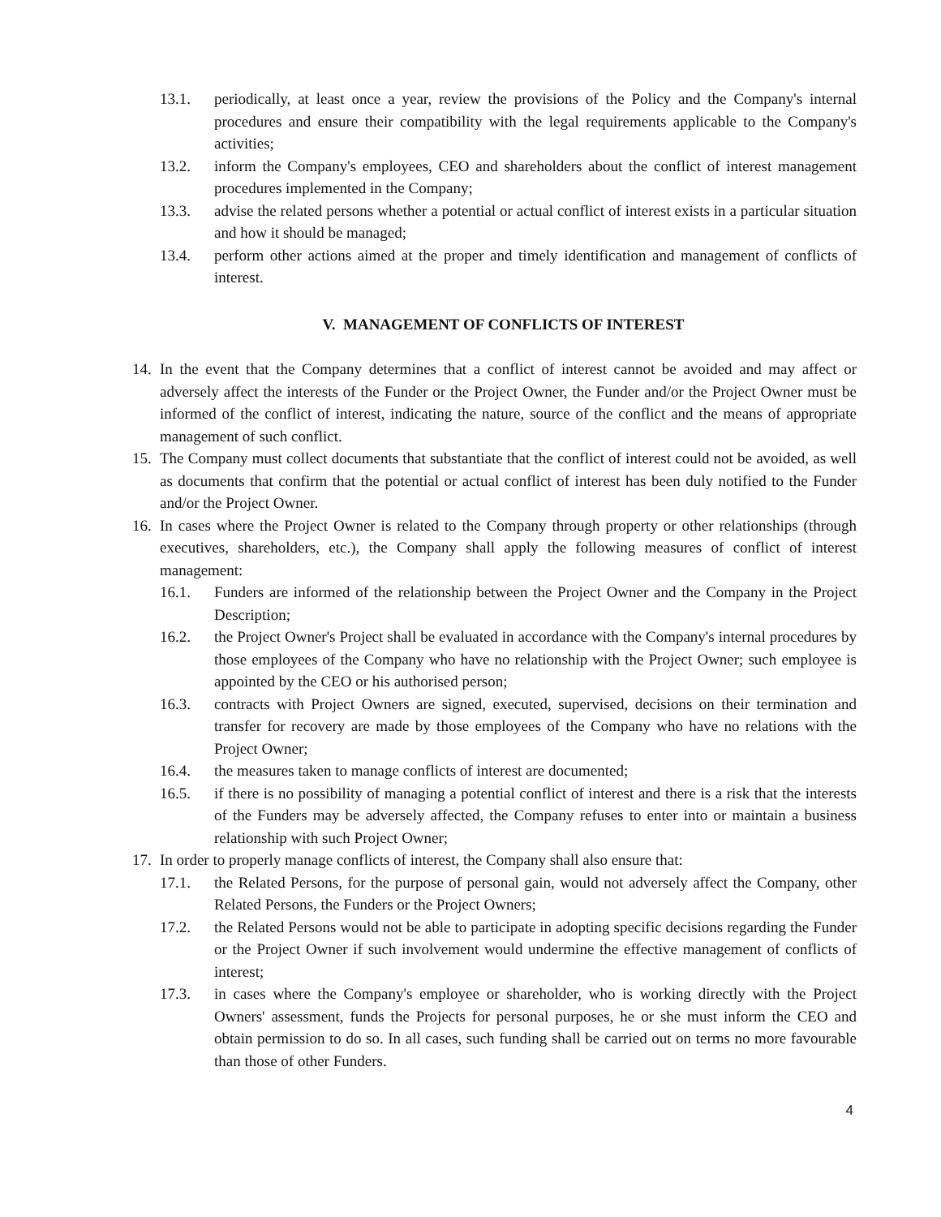13.1. periodically, at least once a year, review the provisions of the Policy and the Company's internal procedures and ensure their compatibility with the legal requirements applicable to the Company's activities;
13.2. inform the Company's employees, CEO and shareholders about the conflict of interest management procedures implemented in the Company;
13.3. advise the related persons whether a potential or actual conflict of interest exists in a particular situation and how it should be managed;
13.4. perform other actions aimed at the proper and timely identification and management of conflicts of interest.
V. MANAGEMENT OF CONFLICTS OF INTEREST
14. In the event that the Company determines that a conflict of interest cannot be avoided and may affect or adversely affect the interests of the Funder or the Project Owner, the Funder and/or the Project Owner must be informed of the conflict of interest, indicating the nature, source of the conflict and the means of appropriate management of such conflict.
15. The Company must collect documents that substantiate that the conflict of interest could not be avoided, as well as documents that confirm that the potential or actual conflict of interest has been duly notified to the Funder and/or the Project Owner.
16. In cases where the Project Owner is related to the Company through property or other relationships (through executives, shareholders, etc.), the Company shall apply the following measures of conflict of interest management:
16.1. Funders are informed of the relationship between the Project Owner and the Company in the Project Description;
16.2. the Project Owner's Project shall be evaluated in accordance with the Company's internal procedures by those employees of the Company who have no relationship with the Project Owner; such employee is appointed by the CEO or his authorised person;
16.3. contracts with Project Owners are signed, executed, supervised, decisions on their termination and transfer for recovery are made by those employees of the Company who have no relations with the Project Owner;
16.4. the measures taken to manage conflicts of interest are documented;
16.5. if there is no possibility of managing a potential conflict of interest and there is a risk that the interests of the Funders may be adversely affected, the Company refuses to enter into or maintain a business relationship with such Project Owner;
17. In order to properly manage conflicts of interest, the Company shall also ensure that:
17.1. the Related Persons, for the purpose of personal gain, would not adversely affect the Company, other Related Persons, the Funders or the Project Owners;
17.2. the Related Persons would not be able to participate in adopting specific decisions regarding the Funder or the Project Owner if such involvement would undermine the effective management of conflicts of interest;
17.3. in cases where the Company's employee or shareholder, who is working directly with the Project Owners' assessment, funds the Projects for personal purposes, he or she must inform the CEO and obtain permission to do so. In all cases, such funding shall be carried out on terms no more favourable than those of other Funders.
4